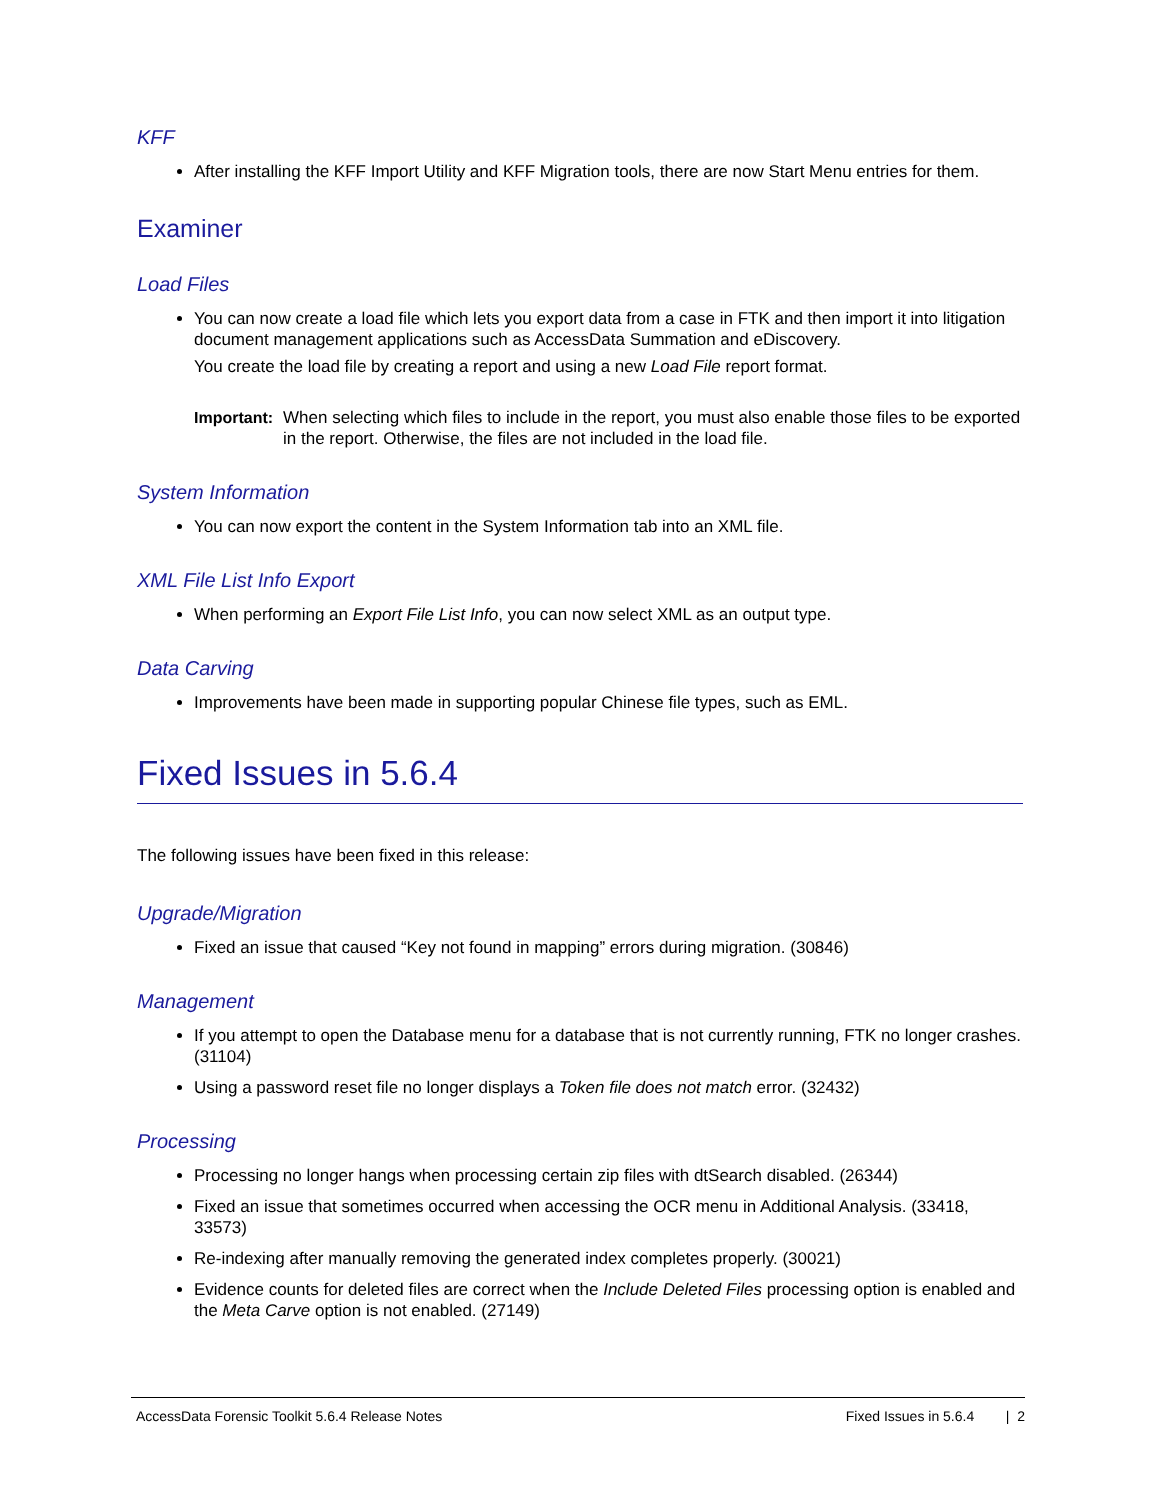KFF
After installing the KFF Import Utility and KFF Migration tools, there are now Start Menu entries for them.
Examiner
Load Files
You can now create a load file which lets you export data from a case in FTK and then import it into litigation document management applications such as AccessData Summation and eDiscovery.
You create the load file by creating a report and using a new Load File report format.
Important: When selecting which files to include in the report, you must also enable those files to be exported in the report. Otherwise, the files are not included in the load file.
System Information
You can now export the content in the System Information tab into an XML file.
XML File List Info Export
When performing an Export File List Info, you can now select XML as an output type.
Data Carving
Improvements have been made in supporting popular Chinese file types, such as EML.
Fixed Issues in 5.6.4
The following issues have been fixed in this release:
Upgrade/Migration
Fixed an issue that caused “Key not found in mapping” errors during migration. (30846)
Management
If you attempt to open the Database menu for a database that is not currently running, FTK no longer crashes. (31104)
Using a password reset file no longer displays a Token file does not match error. (32432)
Processing
Processing no longer hangs when processing certain zip files with dtSearch disabled. (26344)
Fixed an issue that sometimes occurred when accessing the OCR menu in Additional Analysis. (33418, 33573)
Re-indexing after manually removing the generated index completes properly. (30021)
Evidence counts for deleted files are correct when the Include Deleted Files processing option is enabled and the Meta Carve option is not enabled. (27149)
AccessData Forensic Toolkit 5.6.4 Release Notes Fixed Issues in 5.6.4 | 2